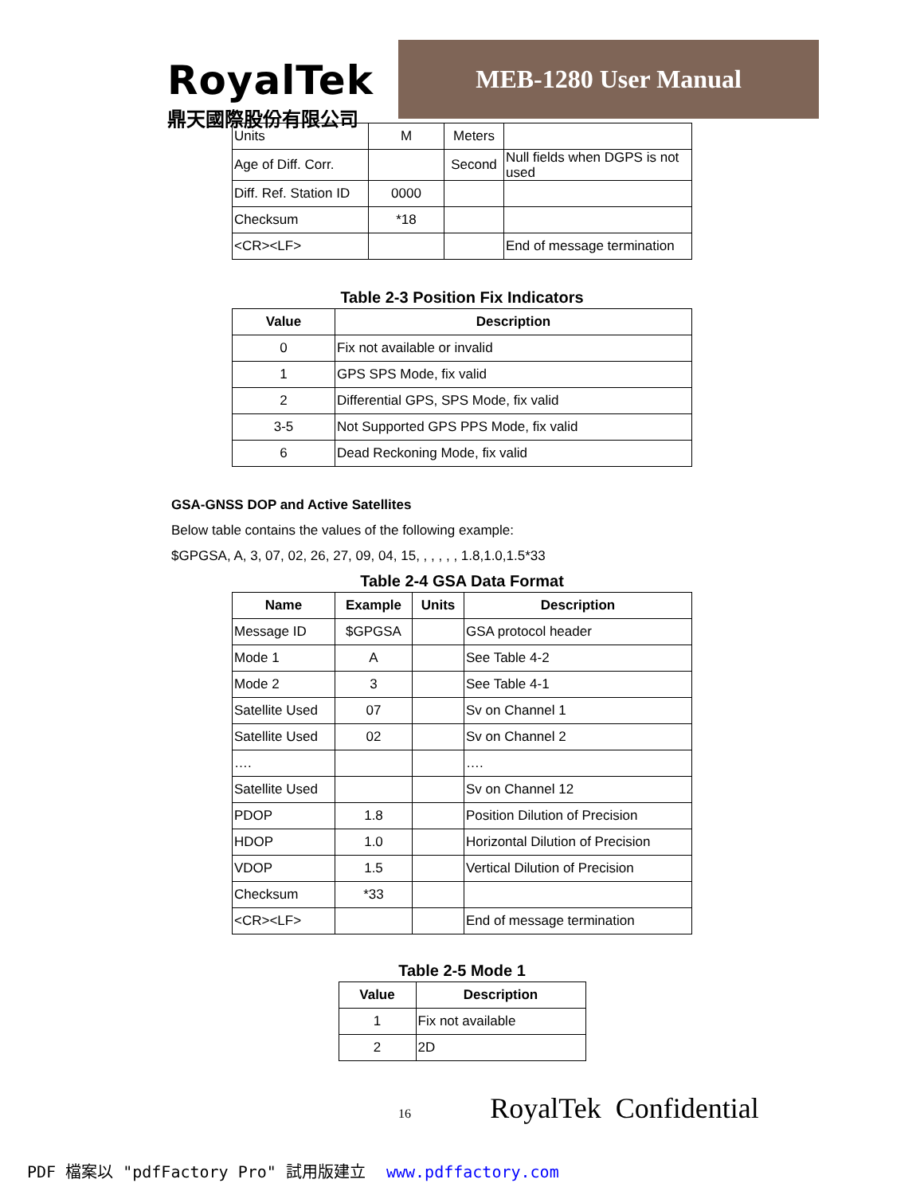RoyalTek
鼎天國際股份有限公司
MEB-1280 User Manual
| Units | M | Meters | |
| Age of Diff. Corr. | | Second | Null fields when DGPS is not used |
| Diff. Ref. Station ID | 0000 | | |
| Checksum | *18 | | |
| <CR><LF> | | | End of message termination |
Table 2-3 Position Fix Indicators
| Value | Description |
| --- | --- |
| 0 | Fix not available or invalid |
| 1 | GPS SPS Mode, fix valid |
| 2 | Differential GPS, SPS Mode, fix valid |
| 3-5 | Not Supported GPS PPS Mode, fix valid |
| 6 | Dead Reckoning Mode, fix valid |
GSA-GNSS DOP and Active Satellites
Below table contains the values of the following example:
$GPGSA, A, 3, 07, 02, 26, 27, 09, 04, 15, , , , , , 1.8,1.0,1.5*33
Table 2-4 GSA Data Format
| Name | Example | Units | Description |
| --- | --- | --- | --- |
| Message ID | $GPGSA | | GSA protocol header |
| Mode 1 | A | | See Table 4-2 |
| Mode 2 | 3 | | See Table 4-1 |
| Satellite Used | 07 | | Sv on Channel 1 |
| Satellite Used | 02 | | Sv on Channel 2 |
| …. | | | …. |
| Satellite Used | | | Sv on Channel 12 |
| PDOP | 1.8 | | Position Dilution of Precision |
| HDOP | 1.0 | | Horizontal Dilution of Precision |
| VDOP | 1.5 | | Vertical Dilution of Precision |
| Checksum | *33 | | |
| <CR><LF> | | | End of message termination |
Table 2-5 Mode 1
| Value | Description |
| --- | --- |
| 1 | Fix not available |
| 2 | 2D |
16 RoyalTek Confidential
PDF 檔案以 "pdfFactory Pro" 試用版建立 www.pdffactory.com